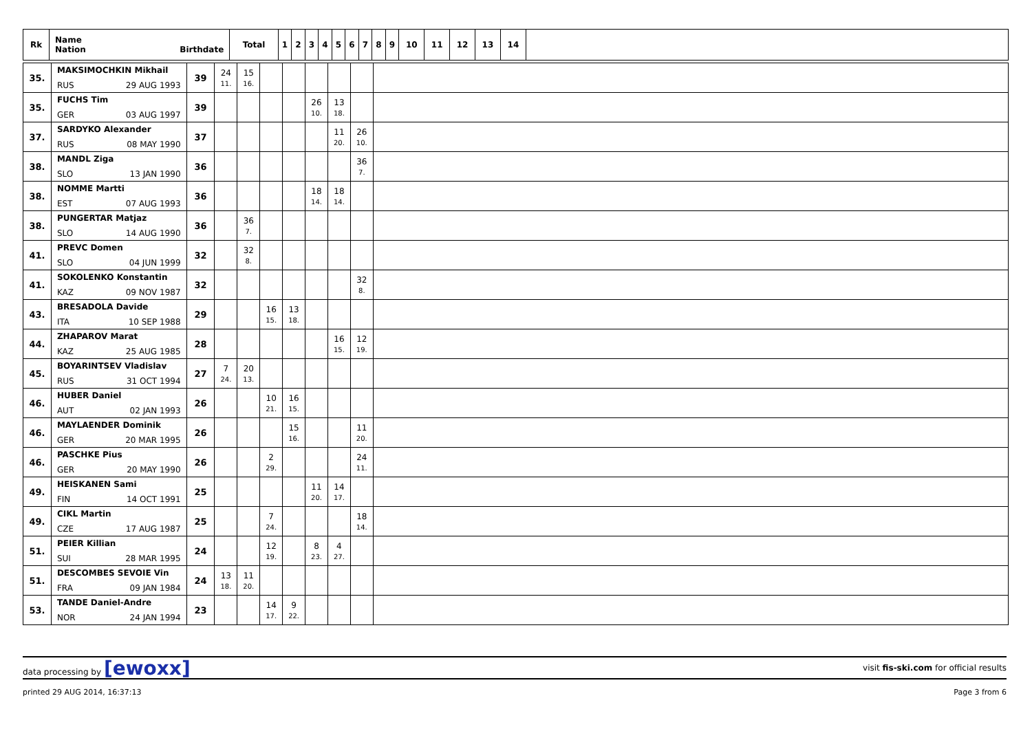| Rk | Name Nation Birthdate | Total | 1 | 2 | 3 | 4 | 5 | 6 | 7 | 8 | 9 | 10 | 11 | 12 | 13 | 14 | |
| --- | --- | --- | --- | --- | --- | --- | --- | --- | --- | --- | --- | --- | --- | --- | --- | --- | --- |
| 35. | MAKSIMOCHKIN Mikhail RUS 29 AUG 1993 | 39 | 24 11. | 15 16. | | | | | | |
| 35. | FUCHS Tim GER 03 AUG 1997 | 39 | | | | | 26 10. | 13 18. | | |
| 37. | SARDYKO Alexander RUS 08 MAY 1990 | 37 | | | | | | 11 20. | 26 10. | |
| 38. | MANDL Ziga SLO 13 JAN 1990 | 36 | | | | | | | 36 7. | |
| 38. | NOMME Martti EST 07 AUG 1993 | 36 | | | | | 18 14. | 18 14. | | |
| 38. | PUNGERTAR Matjaz SLO 14 AUG 1990 | 36 | | 36 7. | | | | | | |
| 41. | PREVC Domen SLO 04 JUN 1999 | 32 | | 32 8. | | | | | | |
| 41. | SOKOLENKO Konstantin KAZ 09 NOV 1987 | 32 | | | | | | | 32 8. | |
| 43. | BRESADOLA Davide ITA 10 SEP 1988 | 29 | | | 16 15. | 13 18. | | | | |
| 44. | ZHAPAROV Marat KAZ 25 AUG 1985 | 28 | | | | | | 16 15. | 12 19. | |
| 45. | BOYARINTSEV Vladislav RUS 31 OCT 1994 | 27 | 7 24. | 20 13. | | | | | | |
| 46. | HUBER Daniel AUT 02 JAN 1993 | 26 | | | 10 21. | 16 15. | | | | |
| 46. | MAYLAENDER Dominik GER 20 MAR 1995 | 26 | | | | 15 16. | | | 11 20. | |
| 46. | PASCHKE Pius GER 20 MAY 1990 | 26 | | | 2 29. | | | | 24 11. | |
| 49. | HEISKANEN Sami FIN 14 OCT 1991 | 25 | | | | | 11 20. | 14 17. | | |
| 49. | CIKL Martin CZE 17 AUG 1987 | 25 | | | 7 24. | | | | 18 14. | |
| 51. | PEIER Killian SUI 28 MAR 1995 | 24 | | | 12 19. | | 8 23. | 4 27. | | |
| 51. | DESCOMBES SEVOIE Vin FRA 09 JAN 1984 | 24 | 13 18. | 11 20. | | | | | | |
| 53. | TANDE Daniel-Andre NOR 24 JAN 1994 | 23 | | | 14 17. | 9 22. | | | | |
data processing by [ewoxx] visit fis-ski.com for official results
printed 29 AUG 2014, 16:37:13 Page 3 from 6